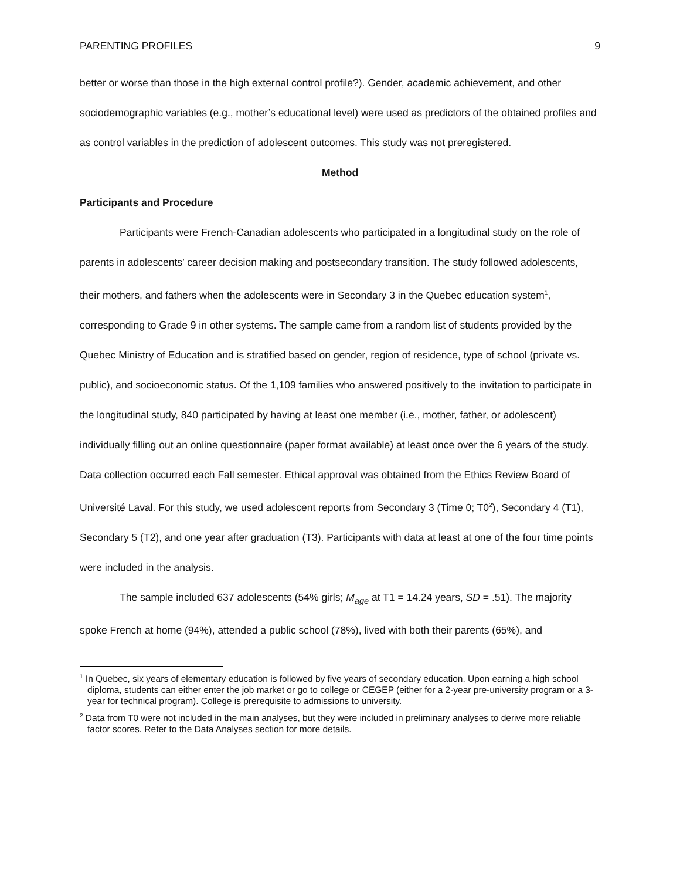PARENTING PROFILES 9
better or worse than those in the high external control profile?). Gender, academic achievement, and other sociodemographic variables (e.g., mother’s educational level) were used as predictors of the obtained profiles and as control variables in the prediction of adolescent outcomes. This study was not preregistered.
Method
Participants and Procedure
Participants were French-Canadian adolescents who participated in a longitudinal study on the role of parents in adolescents’ career decision making and postsecondary transition. The study followed adolescents, their mothers, and fathers when the adolescents were in Secondary 3 in the Quebec education system<sup>1</sup>, corresponding to Grade 9 in other systems. The sample came from a random list of students provided by the Quebec Ministry of Education and is stratified based on gender, region of residence, type of school (private vs. public), and socioeconomic status. Of the 1,109 families who answered positively to the invitation to participate in the longitudinal study, 840 participated by having at least one member (i.e., mother, father, or adolescent) individually filling out an online questionnaire (paper format available) at least once over the 6 years of the study. Data collection occurred each Fall semester. Ethical approval was obtained from the Ethics Review Board of Université Laval. For this study, we used adolescent reports from Secondary 3 (Time 0; T0<sup>2</sup>), Secondary 4 (T1), Secondary 5 (T2), and one year after graduation (T3). Participants with data at least at one of the four time points were included in the analysis.
The sample included 637 adolescents (54% girls; M<sub>age</sub> at T1 = 14.24 years, SD = .51). The majority spoke French at home (94%), attended a public school (78%), lived with both their parents (65%), and
<sup>1</sup> In Quebec, six years of elementary education is followed by five years of secondary education. Upon earning a high school diploma, students can either enter the job market or go to college or CEGEP (either for a 2-year pre-university program or a 3-year for technical program). College is prerequisite to admissions to university.
<sup>2</sup> Data from T0 were not included in the main analyses, but they were included in preliminary analyses to derive more reliable factor scores. Refer to the Data Analyses section for more details.